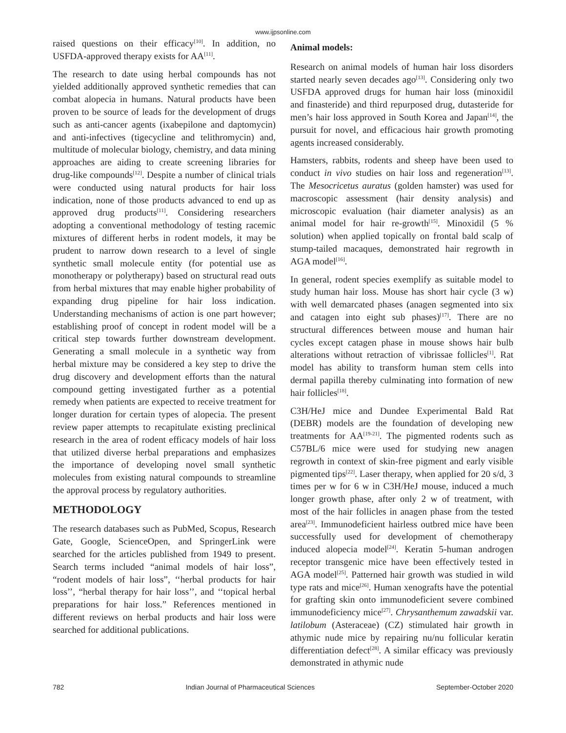www.ijpsonline.com
raised questions on their efficacy<sup>[10]</sup>. In addition, no USFDA-approved therapy exists for AA<sup>[11]</sup>.
The research to date using herbal compounds has not yielded additionally approved synthetic remedies that can combat alopecia in humans. Natural products have been proven to be source of leads for the development of drugs such as anti-cancer agents (ixabepilone and daptomycin) and anti-infectives (tigecycline and telithromycin) and, multitude of molecular biology, chemistry, and data mining approaches are aiding to create screening libraries for drug-like compounds<sup>[12]</sup>. Despite a number of clinical trials were conducted using natural products for hair loss indication, none of those products advanced to end up as approved drug products<sup>[11]</sup>. Considering researchers adopting a conventional methodology of testing racemic mixtures of different herbs in rodent models, it may be prudent to narrow down research to a level of single synthetic small molecule entity (for potential use as monotherapy or polytherapy) based on structural read outs from herbal mixtures that may enable higher probability of expanding drug pipeline for hair loss indication. Understanding mechanisms of action is one part however; establishing proof of concept in rodent model will be a critical step towards further downstream development. Generating a small molecule in a synthetic way from herbal mixture may be considered a key step to drive the drug discovery and development efforts than the natural compound getting investigated further as a potential remedy when patients are expected to receive treatment for longer duration for certain types of alopecia. The present review paper attempts to recapitulate existing preclinical research in the area of rodent efficacy models of hair loss that utilized diverse herbal preparations and emphasizes the importance of developing novel small synthetic molecules from existing natural compounds to streamline the approval process by regulatory authorities.
METHODOLOGY
The research databases such as PubMed, Scopus, Research Gate, Google, ScienceOpen, and SpringerLink were searched for the articles published from 1949 to present. Search terms included “animal models of hair loss”, “rodent models of hair loss”, ‘‘herbal products for hair loss’’, “herbal therapy for hair loss’’, and ‘‘topical herbal preparations for hair loss.” References mentioned in different reviews on herbal products and hair loss were searched for additional publications.
Animal models:
Research on animal models of human hair loss disorders started nearly seven decades ago<sup>[13]</sup>. Considering only two USFDA approved drugs for human hair loss (minoxidil and finasteride) and third repurposed drug, dutasteride for men’s hair loss approved in South Korea and Japan<sup>[14]</sup>, the pursuit for novel, and efficacious hair growth promoting agents increased considerably.
Hamsters, rabbits, rodents and sheep have been used to conduct in vivo studies on hair loss and regeneration<sup>[13]</sup>. The Mesocricetus auratus (golden hamster) was used for macroscopic assessment (hair density analysis) and microscopic evaluation (hair diameter analysis) as an animal model for hair re-growth<sup>[15]</sup>. Minoxidil (5 % solution) when applied topically on frontal bald scalp of stump-tailed macaques, demonstrated hair regrowth in AGA model<sup>[16]</sup>.
In general, rodent species exemplify as suitable model to study human hair loss. Mouse has short hair cycle (3 w) with well demarcated phases (anagen segmented into six and catagen into eight sub phases)<sup>[17]</sup>. There are no structural differences between mouse and human hair cycles except catagen phase in mouse shows hair bulb alterations without retraction of vibrissae follicles<sup>[1]</sup>. Rat model has ability to transform human stem cells into dermal papilla thereby culminating into formation of new hair follicles<sup>[18]</sup>.
C3H/HeJ mice and Dundee Experimental Bald Rat (DEBR) models are the foundation of developing new treatments for AA<sup>[19-21]</sup>. The pigmented rodents such as C57BL/6 mice were used for studying new anagen regrowth in context of skin-free pigment and early visible pigmented tips<sup>[22]</sup>. Laser therapy, when applied for 20 s/d, 3 times per w for 6 w in C3H/HeJ mouse, induced a much longer growth phase, after only 2 w of treatment, with most of the hair follicles in anagen phase from the tested area<sup>[23]</sup>. Immunodeficient hairless outbred mice have been successfully used for development of chemotherapy induced alopecia model<sup>[24]</sup>. Keratin 5-human androgen receptor transgenic mice have been effectively tested in AGA model<sup>[25]</sup>. Patterned hair growth was studied in wild type rats and mice<sup>[26]</sup>. Human xenografts have the potential for grafting skin onto immunodeficient severe combined immunodeficiency mice<sup>[27]</sup>. Chrysanthemum zawadskii var. latilobum (Asteraceae) (CZ) stimulated hair growth in athymic nude mice by repairing nu/nu follicular keratin differentiation defect<sup>[28]</sup>. A similar efficacy was previously demonstrated in athymic nude
782 Indian Journal of Pharmaceutical Sciences September-October 2020